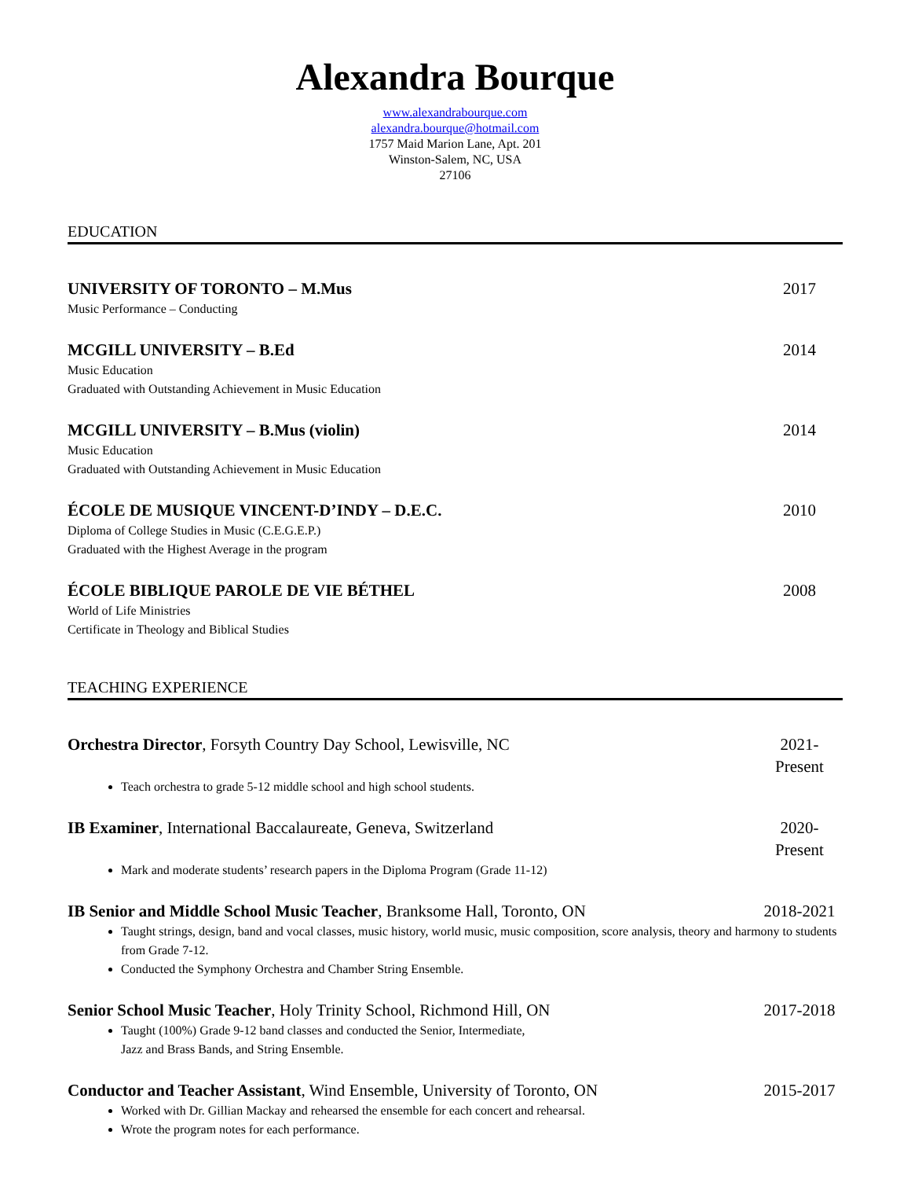Alexandra Bourque
www.alexandrabourque.com
alexandra.bourque@hotmail.com
1757 Maid Marion Lane, Apt. 201
Winston-Salem, NC, USA
27106
EDUCATION
UNIVERSITY OF TORONTO – M.Mus 2017
Music Performance – Conducting
MCGILL UNIVERSITY – B.Ed 2014
Music Education
Graduated with Outstanding Achievement in Music Education
MCGILL UNIVERSITY – B.Mus (violin) 2014
Music Education
Graduated with Outstanding Achievement in Music Education
ÉCOLE DE MUSIQUE VINCENT-D’INDY – D.E.C. 2010
Diploma of College Studies in Music (C.E.G.E.P.)
Graduated with the Highest Average in the program
ÉCOLE BIBLIQUE PAROLE DE VIE BÉTHEL 2008
World of Life Ministries
Certificate in Theology and Biblical Studies
TEACHING EXPERIENCE
Orchestra Director, Forsyth Country Day School, Lewisville, NC 2021-Present
Teach orchestra to grade 5-12 middle school and high school students.
IB Examiner, International Baccalaureate, Geneva, Switzerland 2020-Present
Mark and moderate students’ research papers in the Diploma Program (Grade 11-12)
IB Senior and Middle School Music Teacher, Branksome Hall, Toronto, ON 2018-2021
Taught strings, design, band and vocal classes, music history, world music, music composition, score analysis, theory and harmony to students from Grade 7-12.
Conducted the Symphony Orchestra and Chamber String Ensemble.
Senior School Music Teacher, Holy Trinity School, Richmond Hill, ON 2017-2018
Taught (100%) Grade 9-12 band classes and conducted the Senior, Intermediate,
Jazz and Brass Bands, and String Ensemble.
Conductor and Teacher Assistant, Wind Ensemble, University of Toronto, ON 2015-2017
Worked with Dr. Gillian Mackay and rehearsed the ensemble for each concert and rehearsal.
Wrote the program notes for each performance.